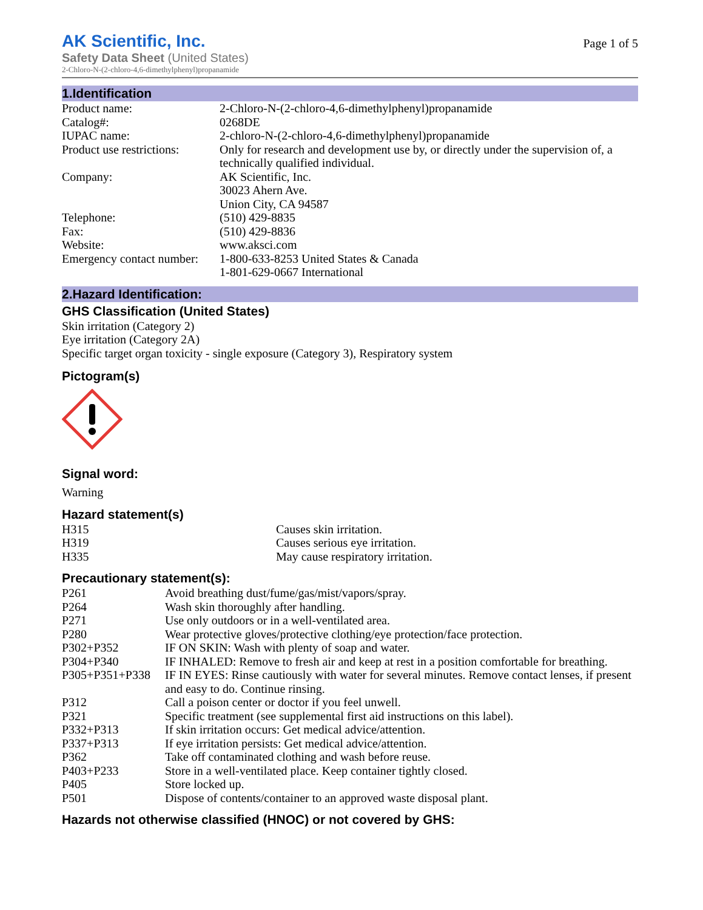AK Scientific, Inc.
Safety Data Sheet (United States)
Page 1 of 5
2-Chloro-N-(2-chloro-4,6-dimethylphenyl)propanamide
1.Identification
| Product name: | 2-Chloro-N-(2-chloro-4,6-dimethylphenyl)propanamide |
| Catalog#: | 0268DE |
| IUPAC name: | 2-chloro-N-(2-chloro-4,6-dimethylphenyl)propanamide |
| Product use restrictions: | Only for research and development use by, or directly under the supervision of, a technically qualified individual. |
| Company: | AK Scientific, Inc. 30023 Ahern Ave. Union City, CA 94587 |
| Telephone: | (510) 429-8835 |
| Fax: | (510) 429-8836 |
| Website: | www.aksci.com |
| Emergency contact number: | 1-800-633-8253 United States & Canada 1-801-629-0667 International |
2.Hazard Identification:
GHS Classification (United States)
Skin irritation (Category 2)
Eye irritation (Category 2A)
Specific target organ toxicity - single exposure (Category 3), Respiratory system
Pictogram(s)
Signal word:
Warning
Hazard statement(s)
| H315 | Causes skin irritation. |
| H319 | Causes serious eye irritation. |
| H335 | May cause respiratory irritation. |
Precautionary statement(s):
| P261 | Avoid breathing dust/fume/gas/mist/vapors/spray. |
| P264 | Wash skin thoroughly after handling. |
| P271 | Use only outdoors or in a well-ventilated area. |
| P280 | Wear protective gloves/protective clothing/eye protection/face protection. |
| P302+P352 | IF ON SKIN: Wash with plenty of soap and water. |
| P304+P340 | IF INHALED: Remove to fresh air and keep at rest in a position comfortable for breathing. |
| P305+P351+P338 | IF IN EYES: Rinse cautiously with water for several minutes. Remove contact lenses, if present and easy to do. Continue rinsing. |
| P312 | Call a poison center or doctor if you feel unwell. |
| P321 | Specific treatment (see supplemental first aid instructions on this label). |
| P332+P313 | If skin irritation occurs: Get medical advice/attention. |
| P337+P313 | If eye irritation persists: Get medical advice/attention. |
| P362 | Take off contaminated clothing and wash before reuse. |
| P403+P233 | Store in a well-ventilated place. Keep container tightly closed. |
| P405 | Store locked up. |
| P501 | Dispose of contents/container to an approved waste disposal plant. |
Hazards not otherwise classified (HNOC) or not covered by GHS: